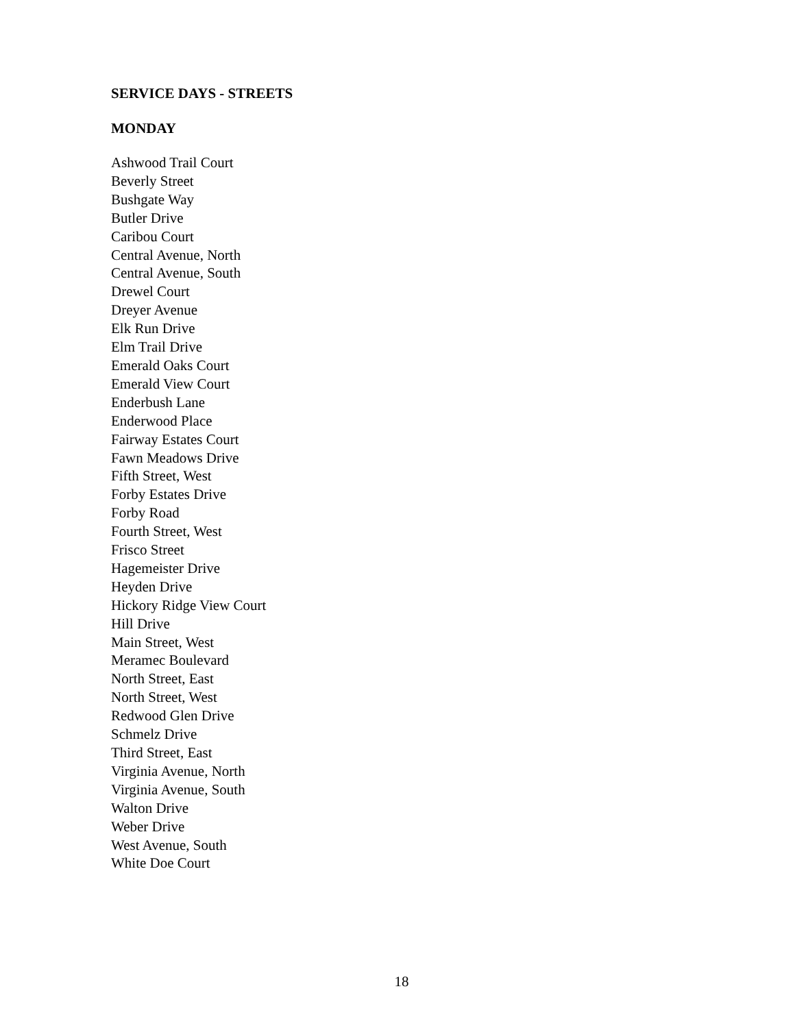SERVICE DAYS - STREETS
MONDAY
Ashwood Trail Court
Beverly Street
Bushgate Way
Butler Drive
Caribou Court
Central Avenue, North
Central Avenue, South
Drewel Court
Dreyer Avenue
Elk Run Drive
Elm Trail Drive
Emerald Oaks Court
Emerald View Court
Enderbush Lane
Enderwood Place
Fairway Estates Court
Fawn Meadows Drive
Fifth Street, West
Forby Estates Drive
Forby Road
Fourth Street, West
Frisco Street
Hagemeister Drive
Heyden Drive
Hickory Ridge View Court
Hill Drive
Main Street, West
Meramec Boulevard
North Street, East
North Street, West
Redwood Glen Drive
Schmelz Drive
Third Street, East
Virginia Avenue, North
Virginia Avenue, South
Walton Drive
Weber Drive
West Avenue, South
White Doe Court
18